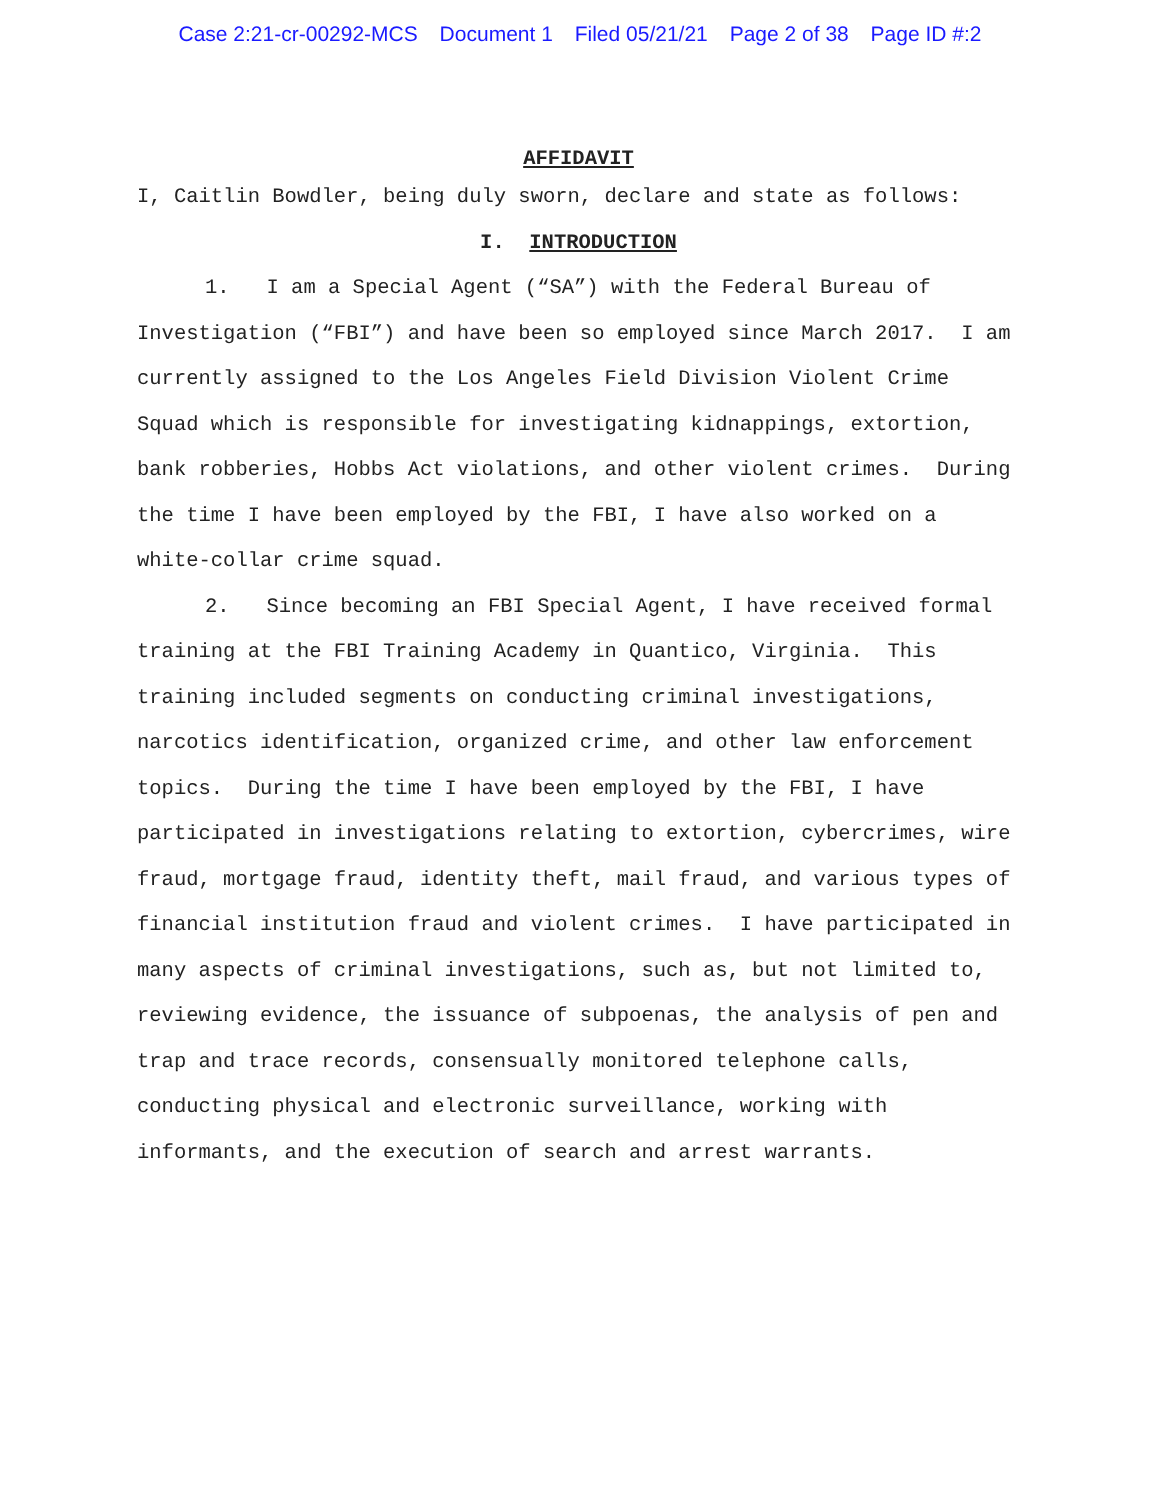Case 2:21-cr-00292-MCS Document 1 Filed 05/21/21 Page 2 of 38 Page ID #:2
AFFIDAVIT
I, Caitlin Bowdler, being duly sworn, declare and state as follows:
I. INTRODUCTION
1. I am a Special Agent (“SA”) with the Federal Bureau of Investigation (“FBI”) and have been so employed since March 2017. I am currently assigned to the Los Angeles Field Division Violent Crime Squad which is responsible for investigating kidnappings, extortion, bank robberies, Hobbs Act violations, and other violent crimes. During the time I have been employed by the FBI, I have also worked on a white-collar crime squad.
2. Since becoming an FBI Special Agent, I have received formal training at the FBI Training Academy in Quantico, Virginia. This training included segments on conducting criminal investigations, narcotics identification, organized crime, and other law enforcement topics. During the time I have been employed by the FBI, I have participated in investigations relating to extortion, cybercrimes, wire fraud, mortgage fraud, identity theft, mail fraud, and various types of financial institution fraud and violent crimes. I have participated in many aspects of criminal investigations, such as, but not limited to, reviewing evidence, the issuance of subpoenas, the analysis of pen and trap and trace records, consensually monitored telephone calls, conducting physical and electronic surveillance, working with informants, and the execution of search and arrest warrants.